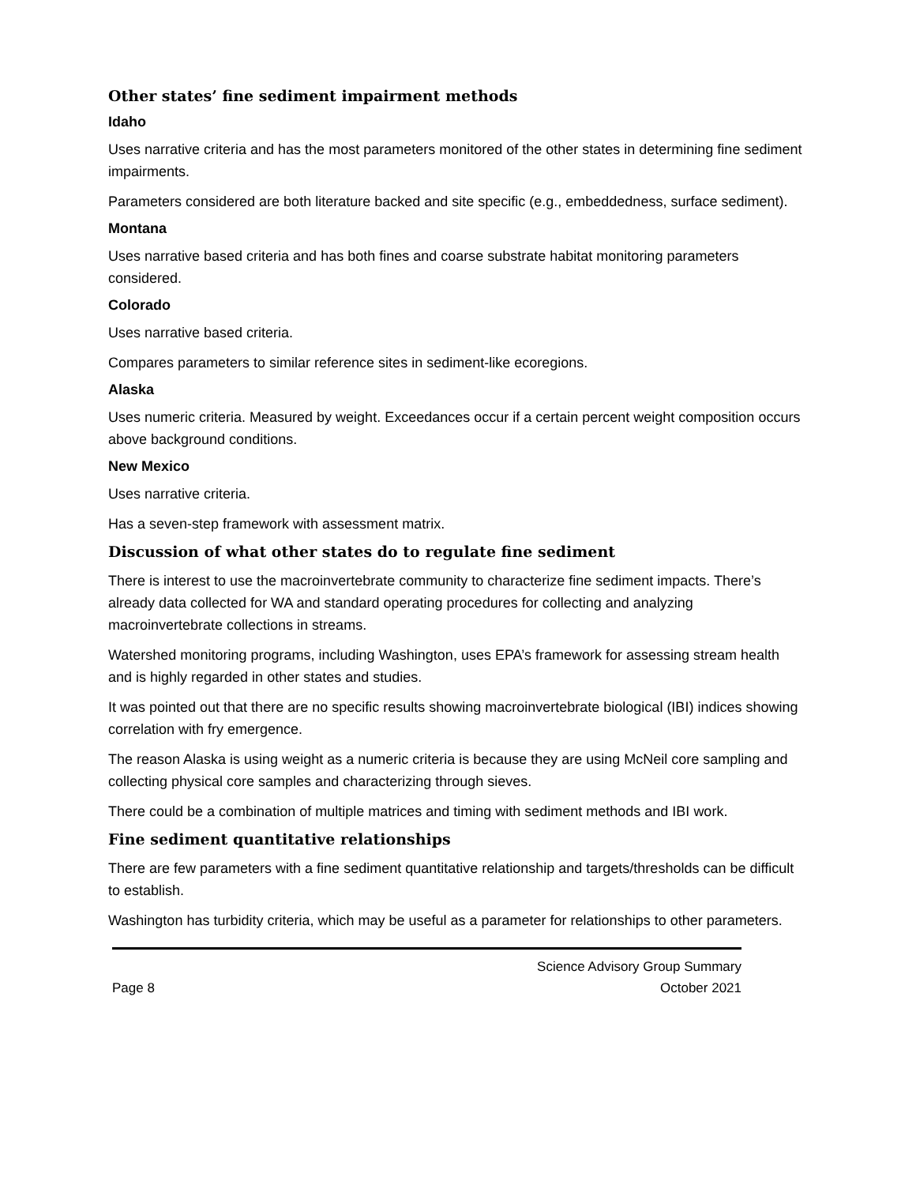Other states’ fine sediment impairment methods
Idaho
Uses narrative criteria and has the most parameters monitored of the other states in determining fine sediment impairments.
Parameters considered are both literature backed and site specific (e.g., embeddedness, surface sediment).
Montana
Uses narrative based criteria and has both fines and coarse substrate habitat monitoring parameters considered.
Colorado
Uses narrative based criteria.
Compares parameters to similar reference sites in sediment-like ecoregions.
Alaska
Uses numeric criteria. Measured by weight. Exceedances occur if a certain percent weight composition occurs above background conditions.
New Mexico
Uses narrative criteria.
Has a seven-step framework with assessment matrix.
Discussion of what other states do to regulate fine sediment
There is interest to use the macroinvertebrate community to characterize fine sediment impacts. There’s already data collected for WA and standard operating procedures for collecting and analyzing macroinvertebrate collections in streams.
Watershed monitoring programs, including Washington, uses EPA’s framework for assessing stream health and is highly regarded in other states and studies.
It was pointed out that there are no specific results showing macroinvertebrate biological (IBI) indices showing correlation with fry emergence.
The reason Alaska is using weight as a numeric criteria is because they are using McNeil core sampling and collecting physical core samples and characterizing through sieves.
There could be a combination of multiple matrices and timing with sediment methods and IBI work.
Fine sediment quantitative relationships
There are few parameters with a fine sediment quantitative relationship and targets/thresholds can be difficult to establish.
Washington has turbidity criteria, which may be useful as a parameter for relationships to other parameters.
Page 8
Science Advisory Group Summary
October 2021